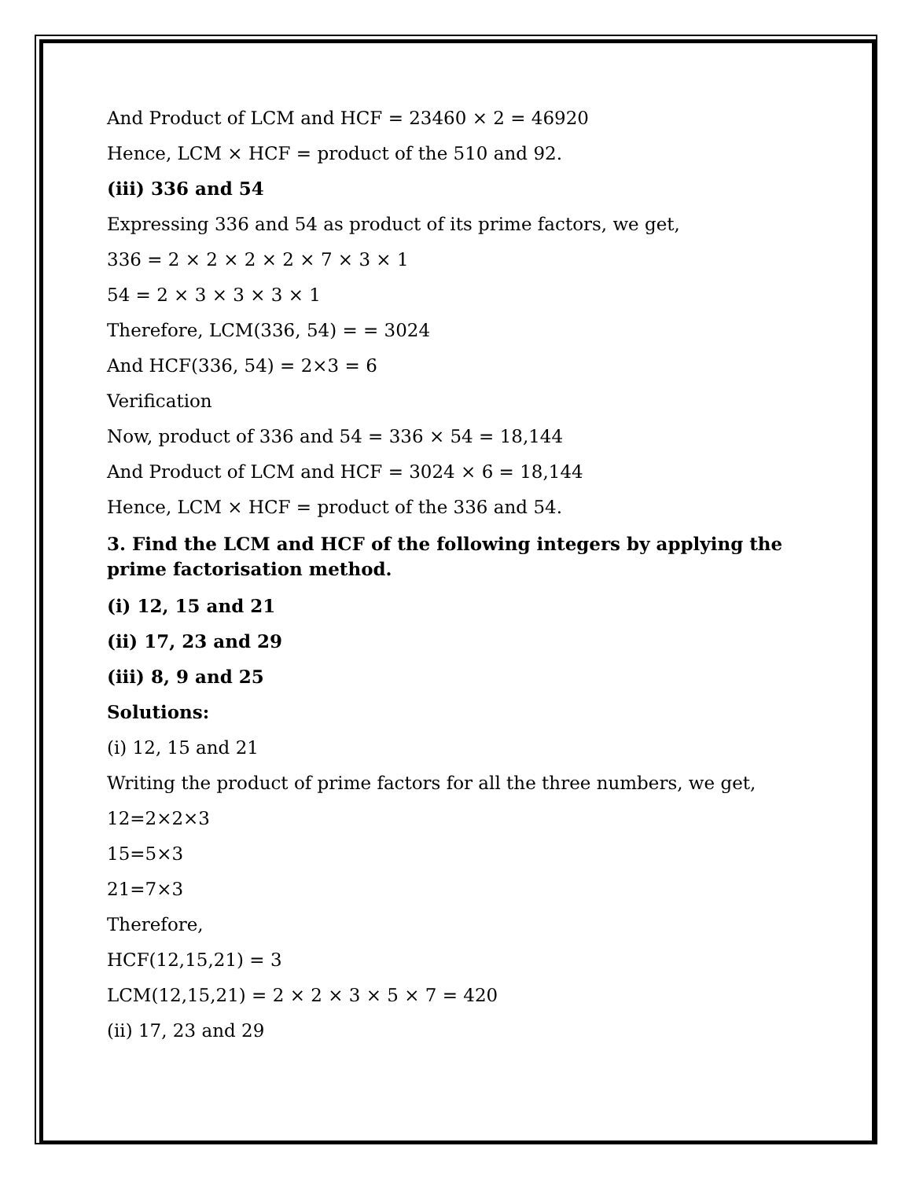And Product of LCM and HCF = 23460 × 2 = 46920
Hence, LCM × HCF = product of the 510 and 92.
(iii) 336 and 54
Expressing 336 and 54 as product of its prime factors, we get,
336 = 2 × 2 × 2 × 2 × 7 × 3 × 1
54 = 2 × 3 × 3 × 3 × 1
Therefore, LCM(336, 54) = = 3024
And HCF(336, 54) = 2×3 = 6
Verification
Now, product of 336 and 54 = 336 × 54 = 18,144
And Product of LCM and HCF = 3024 × 6 = 18,144
Hence, LCM × HCF = product of the 336 and 54.
3. Find the LCM and HCF of the following integers by applying the prime factorisation method.
(i) 12, 15 and 21
(ii) 17, 23 and 29
(iii) 8, 9 and 25
Solutions:
(i) 12, 15 and 21
Writing the product of prime factors for all the three numbers, we get,
12=2×2×3
15=5×3
21=7×3
Therefore,
HCF(12,15,21) = 3
LCM(12,15,21) = 2 × 2 × 3 × 5 × 7 = 420
(ii) 17, 23 and 29